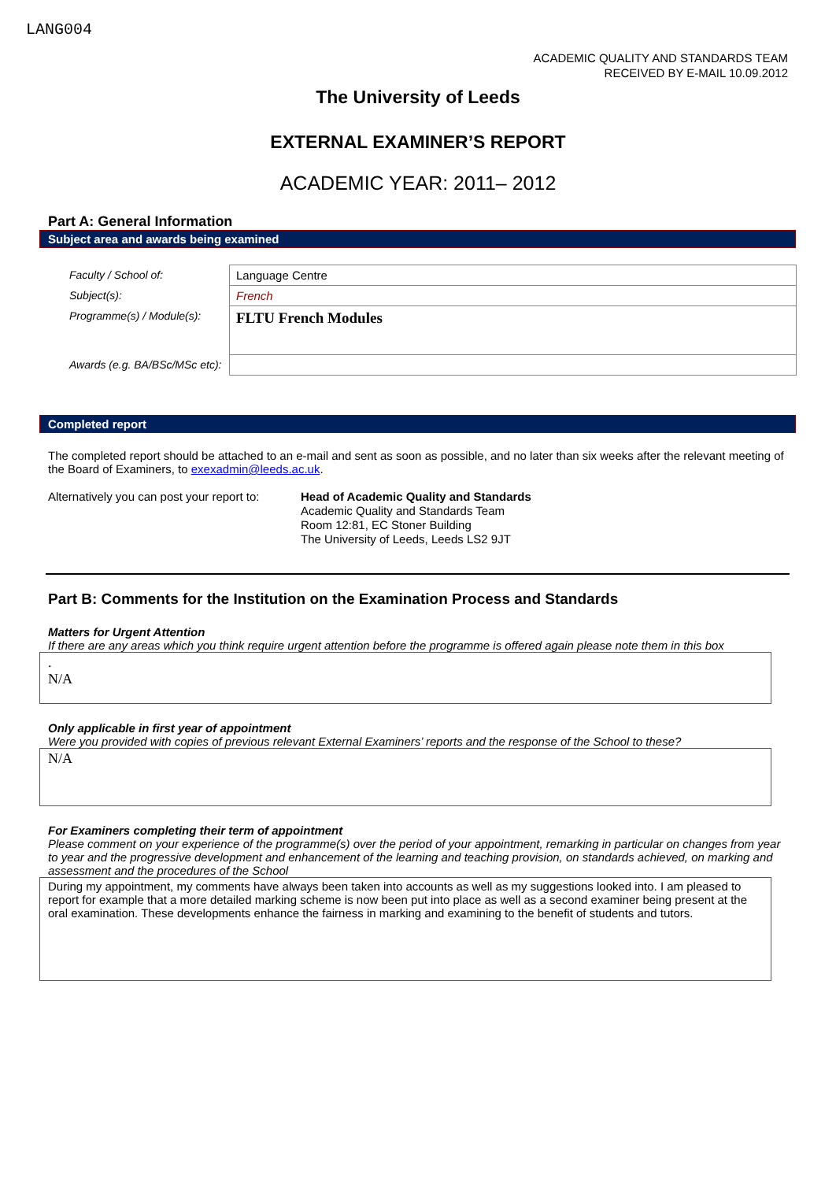LANG004
ACADEMIC QUALITY AND STANDARDS TEAM
RECEIVED BY E-MAIL 10.09.2012
The University of Leeds
EXTERNAL EXAMINER’S REPORT
ACADEMIC YEAR: 2011– 2012
Part A: General Information
Subject area and awards being examined
| Faculty / School of: | Language Centre |
| Subject(s): | French |
| Programme(s) / Module(s): | FLTU French Modules |
| Awards (e.g. BA/BSc/MSc etc): | |
Completed report
The completed report should be attached to an e-mail and sent as soon as possible, and no later than six weeks after the relevant meeting of the Board of Examiners, to exexadmin@leeds.ac.uk.
Alternatively you can post your report to:
Head of Academic Quality and Standards
Academic Quality and Standards Team
Room 12:81, EC Stoner Building
The University of Leeds, Leeds LS2 9JT
Part B: Comments for the Institution on the Examination Process and Standards
Matters for Urgent Attention
If there are any areas which you think require urgent attention before the programme is offered again please note them in this box
.
N/A
Only applicable in first year of appointment
Were you provided with copies of previous relevant External Examiners’ reports and the response of the School to these?
N/A
For Examiners completing their term of appointment
Please comment on your experience of the programme(s) over the period of your appointment, remarking in particular on changes from year to year and the progressive development and enhancement of the learning and teaching provision, on standards achieved, on marking and assessment and the procedures of the School
During my appointment, my comments have always been taken into accounts as well as my suggestions looked into. I am pleased to report for example that a more detailed marking scheme is now been put into place as well as a second examiner being present at the oral examination. These developments enhance the fairness in marking and examining to the benefit of students and tutors.